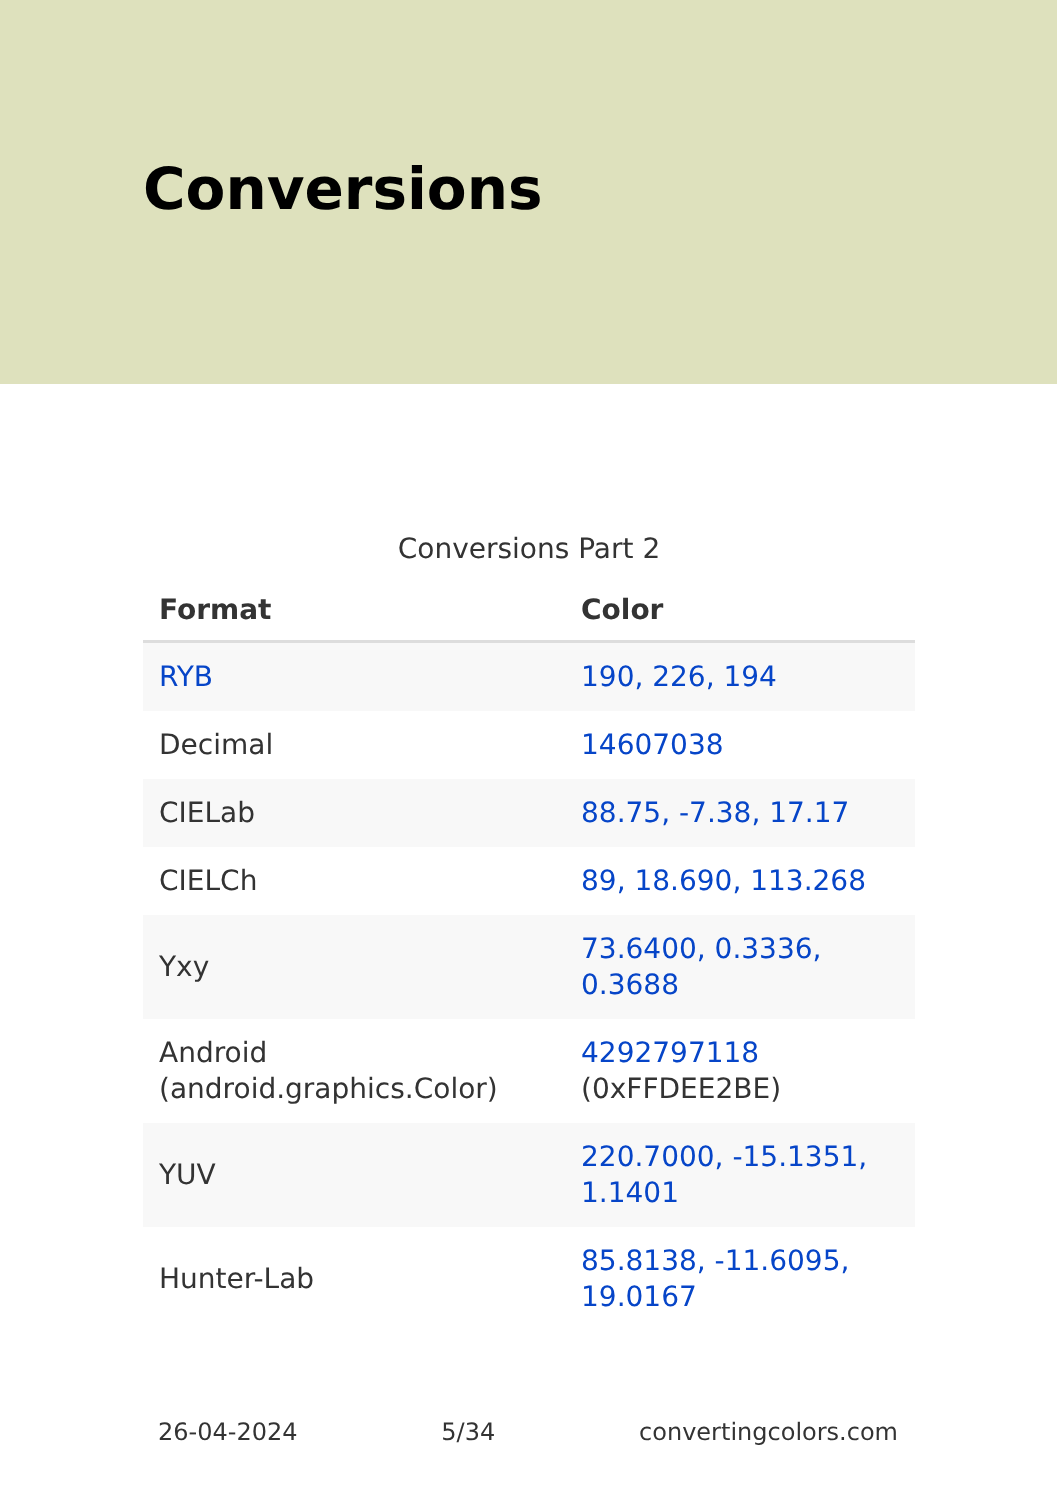Conversions
Conversions Part 2
| Format | Color |
| --- | --- |
| RYB | 190, 226, 194 |
| Decimal | 14607038 |
| CIELab | 88.75, -7.38, 17.17 |
| CIELCh | 89, 18.690, 113.268 |
| Yxy | 73.6400, 0.3336, 0.3688 |
| Android (android.graphics.Color) | 4292797118 (0xFFDEE2BE) |
| YUV | 220.7000, -15.1351, 1.1401 |
| Hunter-Lab | 85.8138, -11.6095, 19.0167 |
26-04-2024 5/34 convertingcolors.com